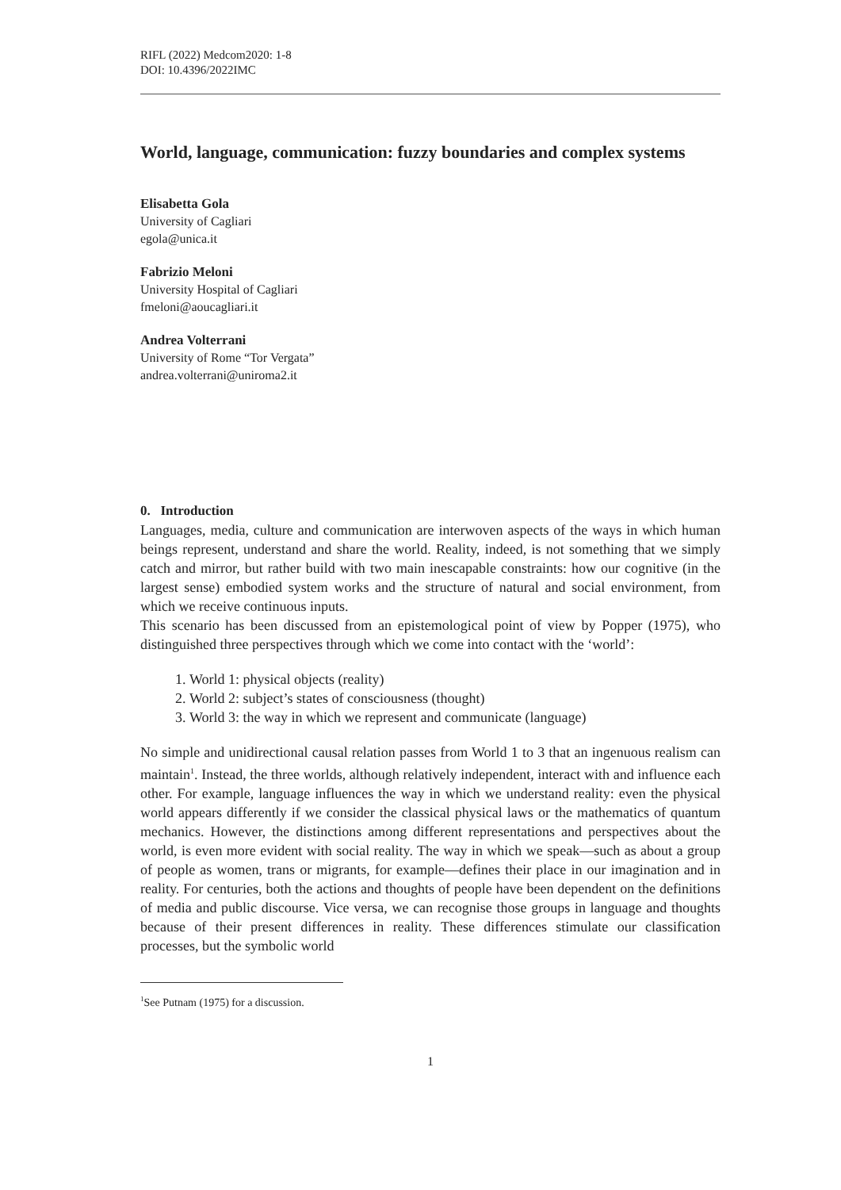RIFL (2022) Medcom2020: 1-8
DOI: 10.4396/2022IMC
World, language, communication: fuzzy boundaries and complex systems
Elisabetta Gola
University of Cagliari
egola@unica.it
Fabrizio Meloni
University Hospital of Cagliari
fmeloni@aoucagliari.it
Andrea Volterrani
University of Rome “Tor Vergata”
andrea.volterrani@uniroma2.it
0. Introduction
Languages, media, culture and communication are interwoven aspects of the ways in which human beings represent, understand and share the world. Reality, indeed, is not something that we simply catch and mirror, but rather build with two main inescapable constraints: how our cognitive (in the largest sense) embodied system works and the structure of natural and social environment, from which we receive continuous inputs.
This scenario has been discussed from an epistemological point of view by Popper (1975), who distinguished three perspectives through which we come into contact with the ‘world’:
1. World 1: physical objects (reality)
2. World 2: subject’s states of consciousness (thought)
3. World 3: the way in which we represent and communicate (language)
No simple and unidirectional causal relation passes from World 1 to 3 that an ingenuous realism can maintain<sup>1</sup>. Instead, the three worlds, although relatively independent, interact with and influence each other. For example, language influences the way in which we understand reality: even the physical world appears differently if we consider the classical physical laws or the mathematics of quantum mechanics. However, the distinctions among different representations and perspectives about the world, is even more evident with social reality. The way in which we speak—such as about a group of people as women, trans or migrants, for example—defines their place in our imagination and in reality. For centuries, both the actions and thoughts of people have been dependent on the definitions of media and public discourse. Vice versa, we can recognise those groups in language and thoughts because of their present differences in reality. These differences stimulate our classification processes, but the symbolic world
<sup>1</sup> See Putnam (1975) for a discussion.
1